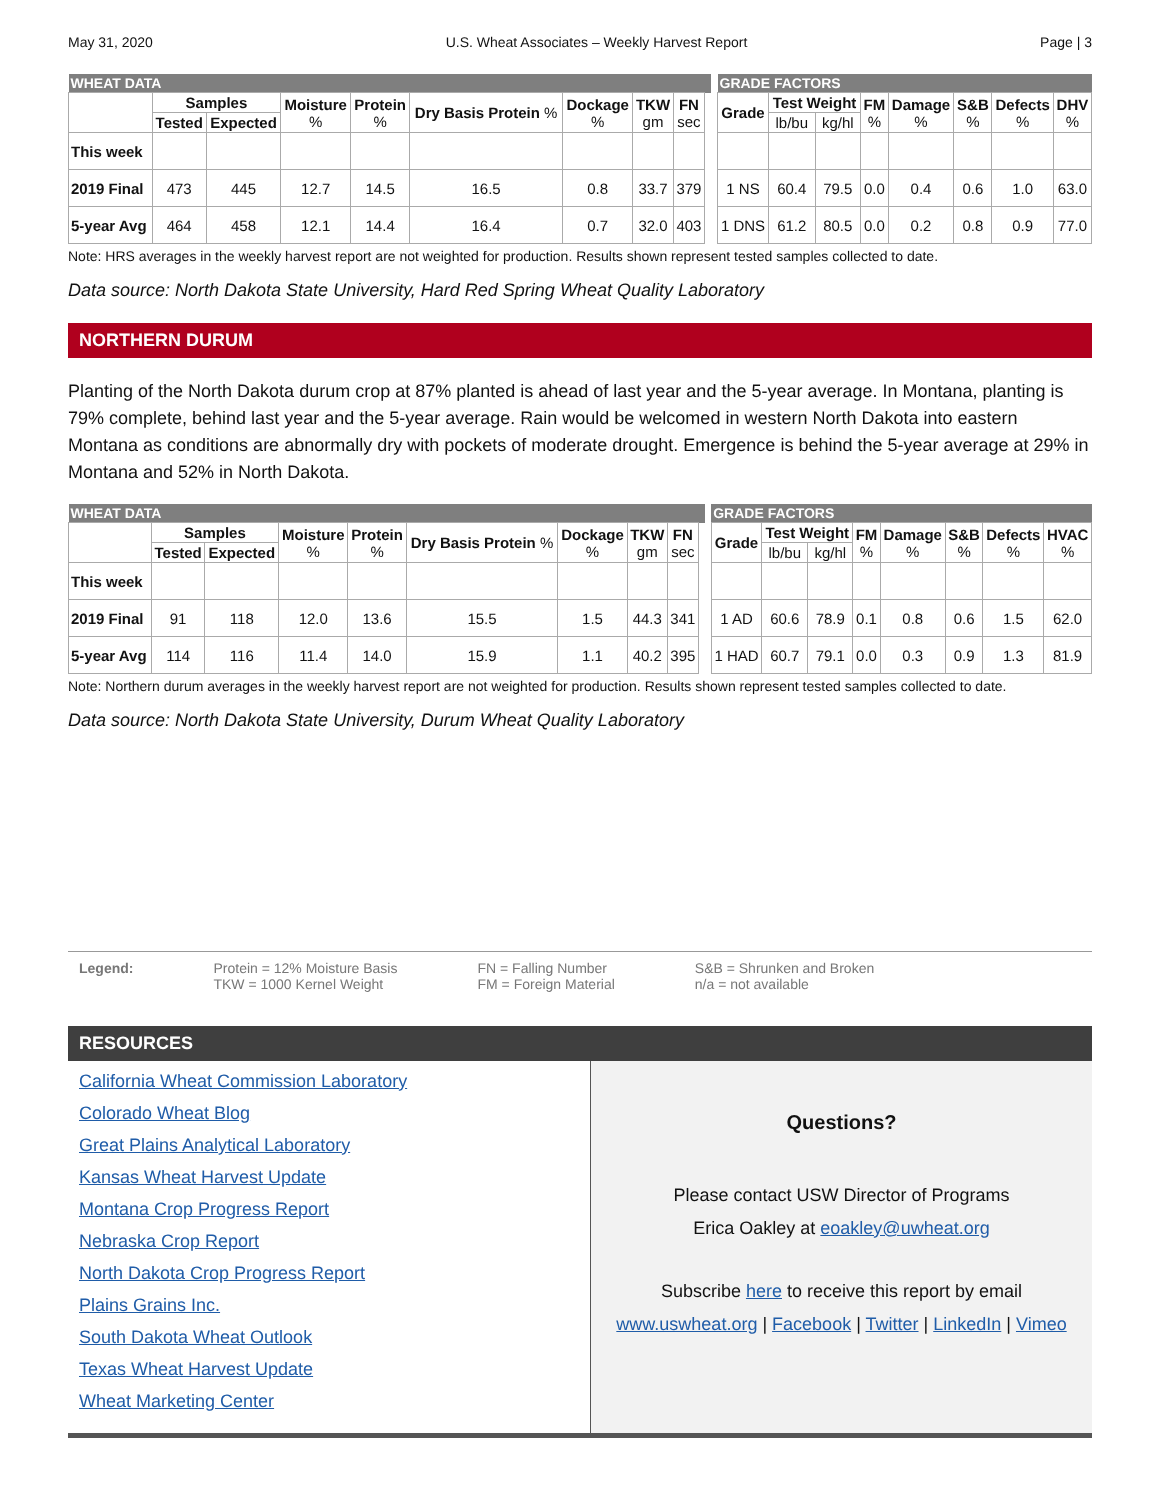May 31, 2020 U.S. Wheat Associates – Weekly Harvest Report Page | 3
| WHEAT DATA | | | | | | | | | | | GRADE FACTORS | | | | | | | |
| | Samples | | Moisture % | Protein % | Dry Basis Protein % | Dockage % | TKW gm | FN sec | | | Grade | Test Weight | | FM % | Damage % | S&B % | Defects % | DHV % |
| | Tested | Expected | | | | | | | | | | lb/bu | kg/hl | | | | | |
| This week | | | | | | | | | | | | | | | | | | |
| 2019 Final | 473 | 445 | 12.7 | 14.5 | 16.5 | 0.8 | 33.7 | 379 | | | 1 NS | 60.4 | 79.5 | 0.0 | 0.4 | 0.6 | 1.0 | 63.0 |
| 5-year Avg | 464 | 458 | 12.1 | 14.4 | 16.4 | 0.7 | 32.0 | 403 | | | 1 DNS | 61.2 | 80.5 | 0.0 | 0.2 | 0.8 | 0.9 | 77.0 |
Note: HRS averages in the weekly harvest report are not weighted for production. Results shown represent tested samples collected to date.
Data source: North Dakota State University, Hard Red Spring Wheat Quality Laboratory
NORTHERN DURUM
Planting of the North Dakota durum crop at 87% planted is ahead of last year and the 5-year average. In Montana, planting is 79% complete, behind last year and the 5-year average. Rain would be welcomed in western North Dakota into eastern Montana as conditions are abnormally dry with pockets of moderate drought. Emergence is behind the 5-year average at 29% in Montana and 52% in North Dakota.
| WHEAT DATA | | | | | | | | | | | GRADE FACTORS | | | | | | | |
| | Samples | | Moisture % | Protein % | Dry Basis Protein % | Dockage % | TKW gm | FN sec | | | Grade | Test Weight | | FM % | Damage % | S&B % | Defects % | HVAC % |
| | Tested | Expected | | | | | | | | | | lb/bu | kg/hl | | | | | |
| This week | | | | | | | | | | | | | | | | | | |
| 2019 Final | 91 | 118 | 12.0 | 13.6 | 15.5 | 1.5 | 44.3 | 341 | | | 1 AD | 60.6 | 78.9 | 0.1 | 0.8 | 0.6 | 1.5 | 62.0 |
| 5-year Avg | 114 | 116 | 11.4 | 14.0 | 15.9 | 1.1 | 40.2 | 395 | | | 1 HAD | 60.7 | 79.1 | 0.0 | 0.3 | 0.9 | 1.3 | 81.9 |
Note: Northern durum averages in the weekly harvest report are not weighted for production. Results shown represent tested samples collected to date.
Data source: North Dakota State University, Durum Wheat Quality Laboratory
Legend: Protein = 12% Moisture Basis
TKW = 1000 Kernel Weight
FN = Falling Number
FM = Foreign Material
S&B = Shrunken and Broken
n/a = not available
RESOURCES
California Wheat Commission Laboratory
Colorado Wheat Blog
Great Plains Analytical Laboratory
Kansas Wheat Harvest Update
Montana Crop Progress Report
Nebraska Crop Report
North Dakota Crop Progress Report
Plains Grains Inc.
South Dakota Wheat Outlook
Texas Wheat Harvest Update
Wheat Marketing Center
Questions?
Please contact USW Director of Programs
Erica Oakley at eoakley@uwheat.org
Subscribe here to receive this report by email
www.uswheat.org | Facebook | Twitter | LinkedIn | Vimeo